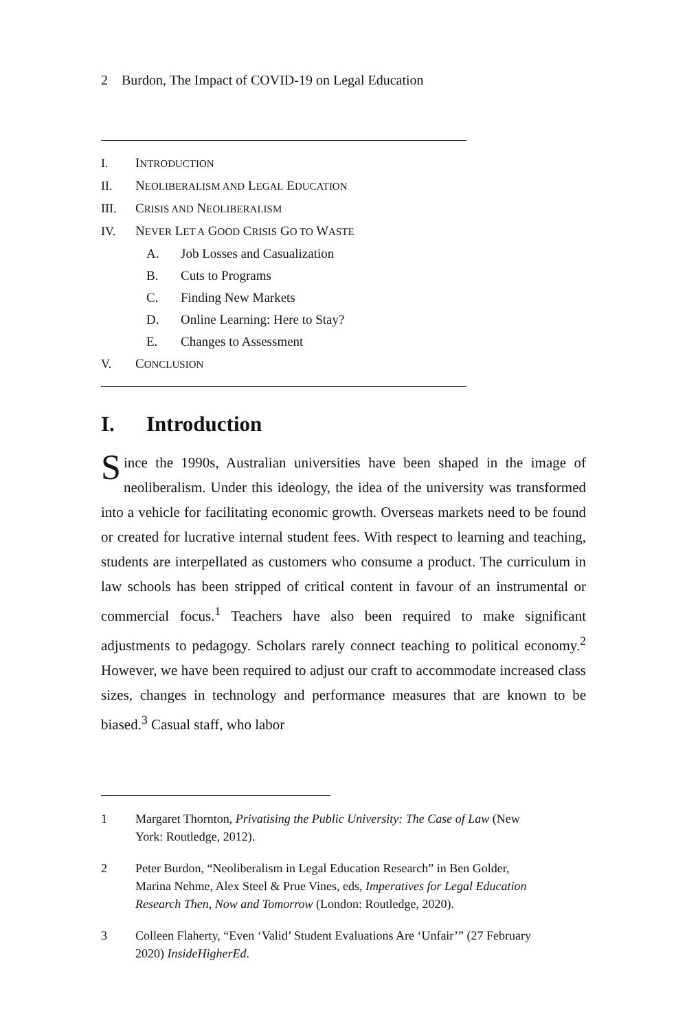2 Burdon, The Impact of COVID-19 on Legal Education
I. INTRODUCTION
II. NEOLIBERALISM AND LEGAL EDUCATION
III. CRISIS AND NEOLIBERALISM
IV. NEVER LET A GOOD CRISIS GO TO WASTE
A. Job Losses and Casualization
B. Cuts to Programs
C. Finding New Markets
D. Online Learning: Here to Stay?
E. Changes to Assessment
V. CONCLUSION
I. Introduction
Since the 1990s, Australian universities have been shaped in the image of neoliberalism. Under this ideology, the idea of the university was transformed into a vehicle for facilitating economic growth. Overseas markets need to be found or created for lucrative internal student fees. With respect to learning and teaching, students are interpellated as customers who consume a product. The curriculum in law schools has been stripped of critical content in favour of an instrumental or commercial focus.<sup>1</sup> Teachers have also been required to make significant adjustments to pedagogy. Scholars rarely connect teaching to political economy.<sup>2</sup> However, we have been required to adjust our craft to accommodate increased class sizes, changes in technology and performance measures that are known to be biased.<sup>3</sup> Casual staff, who labor
1 Margaret Thornton, Privatising the Public University: The Case of Law (New York: Routledge, 2012).
2 Peter Burdon, “Neoliberalism in Legal Education Research” in Ben Golder, Marina Nehme, Alex Steel & Prue Vines, eds, Imperatives for Legal Education Research Then, Now and Tomorrow (London: Routledge, 2020).
3 Colleen Flaherty, “Even ‘Valid’ Student Evaluations Are ‘Unfair’” (27 February 2020) InsideHigherEd.